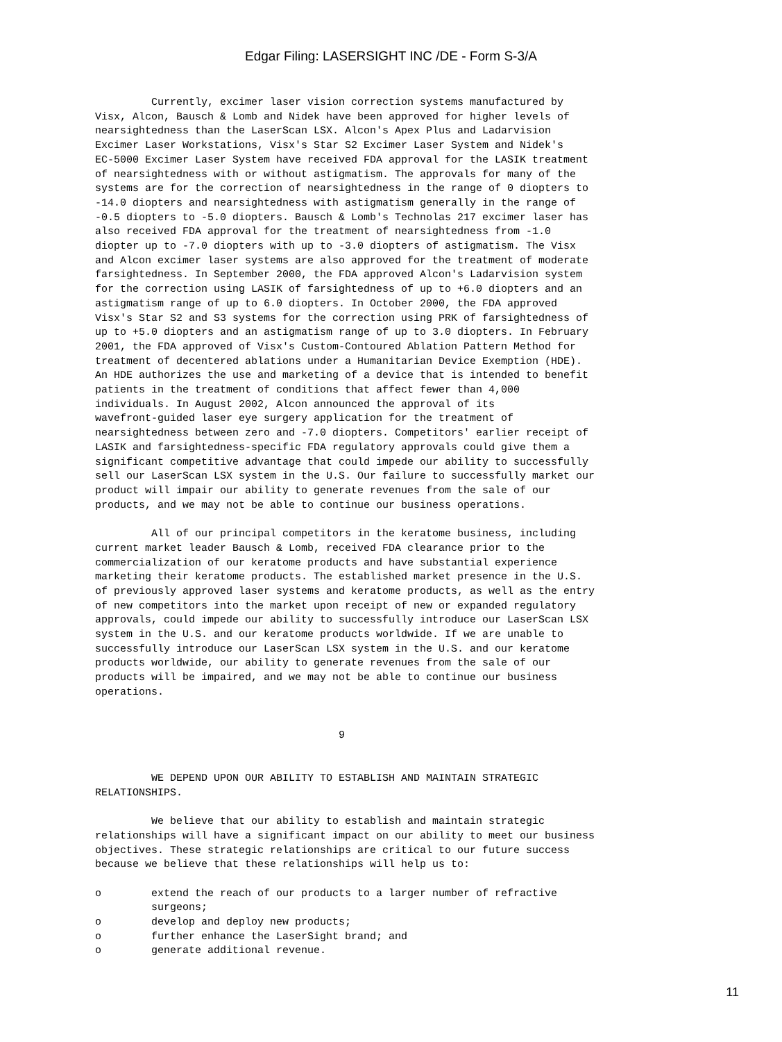Edgar Filing: LASERSIGHT INC /DE - Form S-3/A
         Currently, excimer laser vision correction systems manufactured by
Visx, Alcon, Bausch & Lomb and Nidek have been approved for higher levels of
nearsightedness than the LaserScan LSX. Alcon's Apex Plus and Ladarvision
Excimer Laser Workstations, Visx's Star S2 Excimer Laser System and Nidek's
EC-5000 Excimer Laser System have received FDA approval for the LASIK treatment
of nearsightedness with or without astigmatism. The approvals for many of the
systems are for the correction of nearsightedness in the range of 0 diopters to
-14.0 diopters and nearsightedness with astigmatism generally in the range of
-0.5 diopters to -5.0 diopters. Bausch & Lomb's Technolas 217 excimer laser has
also received FDA approval for the treatment of nearsightedness from -1.0
diopter up to -7.0 diopters with up to -3.0 diopters of astigmatism. The Visx
and Alcon excimer laser systems are also approved for the treatment of moderate
farsightedness. In September 2000, the FDA approved Alcon's Ladarvision system
for the correction using LASIK of farsightedness of up to +6.0 diopters and an
astigmatism range of up to 6.0 diopters. In October 2000, the FDA approved
Visx's Star S2 and S3 systems for the correction using PRK of farsightedness of
up to +5.0 diopters and an astigmatism range of up to 3.0 diopters. In February
2001, the FDA approved of Visx's Custom-Contoured Ablation Pattern Method for
treatment of decentered ablations under a Humanitarian Device Exemption (HDE).
An HDE authorizes the use and marketing of a device that is intended to benefit
patients in the treatment of conditions that affect fewer than 4,000
individuals. In August 2002, Alcon announced the approval of its
wavefront-guided laser eye surgery application for the treatment of
nearsightedness between zero and -7.0 diopters. Competitors' earlier receipt of
LASIK and farsightedness-specific FDA regulatory approvals could give them a
significant competitive advantage that could impede our ability to successfully
sell our LaserScan LSX system in the U.S. Our failure to successfully market our
product will impair our ability to generate revenues from the sale of our
products, and we may not be able to continue our business operations.

         All of our principal competitors in the keratome business, including
current market leader Bausch & Lomb, received FDA clearance prior to the
commercialization of our keratome products and have substantial experience
marketing their keratome products. The established market presence in the U.S.
of previously approved laser systems and keratome products, as well as the entry
of new competitors into the market upon receipt of new or expanded regulatory
approvals, could impede our ability to successfully introduce our LaserScan LSX
system in the U.S. and our keratome products worldwide. If we are unable to
successfully introduce our LaserScan LSX system in the U.S. and our keratome
products worldwide, our ability to generate revenues from the sale of our
products will be impaired, and we may not be able to continue our business
operations.


                                       9


         WE DEPEND UPON OUR ABILITY TO ESTABLISH AND MAINTAIN STRATEGIC
RELATIONSHIPS.

         We believe that our ability to establish and maintain strategic
relationships will have a significant impact on our ability to meet our business
objectives. These strategic relationships are critical to our future success
because we believe that these relationships will help us to:

o        extend the reach of our products to a larger number of refractive
         surgeons;
o        develop and deploy new products;
o        further enhance the LaserSight brand; and
o        generate additional revenue.
11